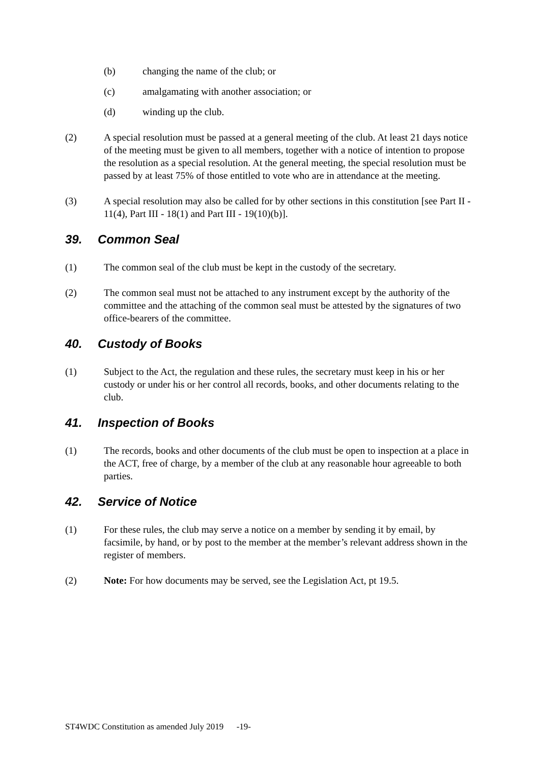(b) changing the name of the club; or
(c) amalgamating with another association; or
(d) winding up the club.
(2) A special resolution must be passed at a general meeting of the club. At least 21 days notice of the meeting must be given to all members, together with a notice of intention to propose the resolution as a special resolution. At the general meeting, the special resolution must be passed by at least 75% of those entitled to vote who are in attendance at the meeting.
(3) A special resolution may also be called for by other sections in this constitution [see Part II - 11(4), Part III - 18(1) and Part III - 19(10)(b)].
39. Common Seal
(1) The common seal of the club must be kept in the custody of the secretary.
(2) The common seal must not be attached to any instrument except by the authority of the committee and the attaching of the common seal must be attested by the signatures of two office-bearers of the committee.
40. Custody of Books
(1) Subject to the Act, the regulation and these rules, the secretary must keep in his or her custody or under his or her control all records, books, and other documents relating to the club.
41. Inspection of Books
(1) The records, books and other documents of the club must be open to inspection at a place in the ACT, free of charge, by a member of the club at any reasonable hour agreeable to both parties.
42. Service of Notice
(1) For these rules, the club may serve a notice on a member by sending it by email, by facsimile, by hand, or by post to the member at the member’s relevant address shown in the register of members.
(2) Note: For how documents may be served, see the Legislation Act, pt 19.5.
ST4WDC Constitution as amended July 2019 -19-